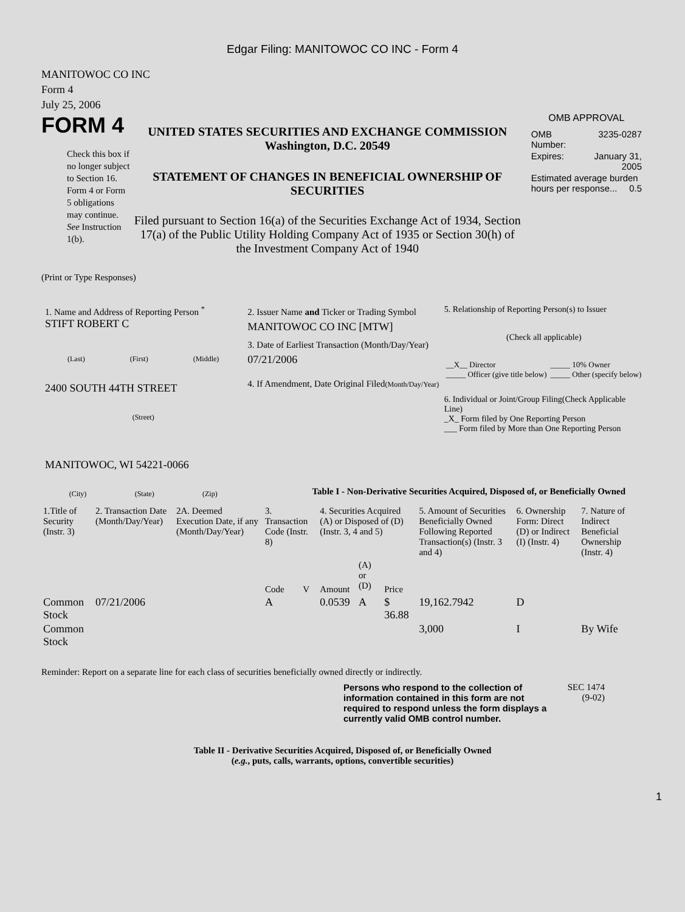Edgar Filing: MANITOWOC CO INC - Form 4
MANITOWOC CO INC
Form 4
July 25, 2006
FORM 4
Check this box if no longer subject to Section 16. Form 4 or Form 5 obligations may continue. See Instruction 1(b).
UNITED STATES SECURITIES AND EXCHANGE COMMISSION
Washington, D.C. 20549
STATEMENT OF CHANGES IN BENEFICIAL OWNERSHIP OF SECURITIES
Filed pursuant to Section 16(a) of the Securities Exchange Act of 1934, Section 17(a) of the Public Utility Holding Company Act of 1935 or Section 30(h) of the Investment Company Act of 1940
OMB APPROVAL
| OMB Number: | 3235-0287 |
| Expires: | January 31, 2005 |
| Estimated average burden hours per response... 0.5 | |
(Print or Type Responses)
1. Name and Address of Reporting Person <sup>*</sup>
STIFT ROBERT C
(Last) (First) (Middle)
2400 SOUTH 44TH STREET
(Street)
MANITOWOC, WI 54221-0066
(City) (State) (Zip)
2. Issuer Name and Ticker or Trading Symbol
MANITOWOC CO INC [MTW]
3. Date of Earliest Transaction (Month/Day/Year)
07/21/2006
4. If Amendment, Date Original Filed(Month/Day/Year)
5. Relationship of Reporting Person(s) to Issuer
(Check all applicable)
| __X__ Director _____ Officer (give title below) | _____ 10% Owner _____ Other (specify below) |
6. Individual or Joint/Group Filing(Check Applicable Line)
_X_ Form filed by One Reporting Person
___ Form filed by More than One Reporting Person
Table I - Non-Derivative Securities Acquired, Disposed of, or Beneficially Owned
| 1.Title of Security (Instr. 3) | 2. Transaction Date (Month/Day/Year) | 2A. Deemed Execution Date, if any (Month/Day/Year) | 3. Transaction Code (Instr. 8) | | 4. Securities Acquired (A) or Disposed of (D) (Instr. 3, 4 and 5) | | | 5. Amount of Securities Beneficially Owned Following Reported Transaction(s) (Instr. 3 and 4) | 6. Ownership Form: Direct (D) or Indirect (I) (Instr. 4) | 7. Nature of Indirect Beneficial Ownership (Instr. 4) |
| --- | --- | --- | --- | --- | --- | --- | --- | --- | --- | --- |
| | | | Code | V | Amount | (A) or (D) | Price | | | |
| Common Stock | 07/21/2006 | | A | | 0.0539 | A | $ 36.88 | 19,162.7942 | D | |
| Common Stock | | | | | | | | 3,000 | I | By Wife |
Reminder: Report on a separate line for each class of securities beneficially owned directly or indirectly.
Persons who respond to the collection of information contained in this form are not required to respond unless the form displays a currently valid OMB control number.
SEC 1474
(9-02)
Table II - Derivative Securities Acquired, Disposed of, or Beneficially Owned
(e.g., puts, calls, warrants, options, convertible securities)
1